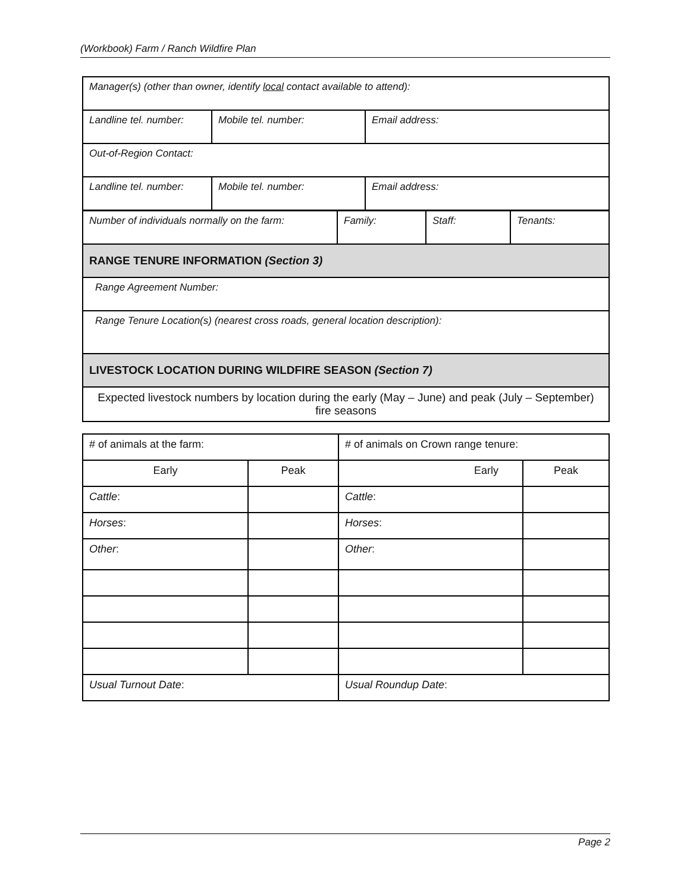(Workbook) Farm / Ranch Wildfire Plan
| Manager(s) (other than owner, identify local contact available to attend): | | |
| Landline tel. number: | Mobile tel. number: | Email address: |
| Out-of-Region Contact: | | |
| Landline tel. number: | Mobile tel. number: | Email address: |
| Number of individuals normally on the farm: | Family: | Staff: | Tenants: |
| RANGE TENURE INFORMATION (Section 3) | | | |
| Range Agreement Number: | | | |
| Range Tenure Location(s) (nearest cross roads, general location description): | | | |
| LIVESTOCK LOCATION DURING WILDFIRE SEASON (Section 7) | | | |
| Expected livestock numbers by location during the early (May – June) and peak (July – September) fire seasons | | | |
| # of animals at the farm: | | # of animals on Crown range tenure: | |
| Early | Peak | Early | Peak |
| Cattle : | | Cattle : | |
| Horses : | | Horses : | |
| Other : | | Other : | |
| Usual Turnout Date : | | Usual Roundup Date : | |
Page 2